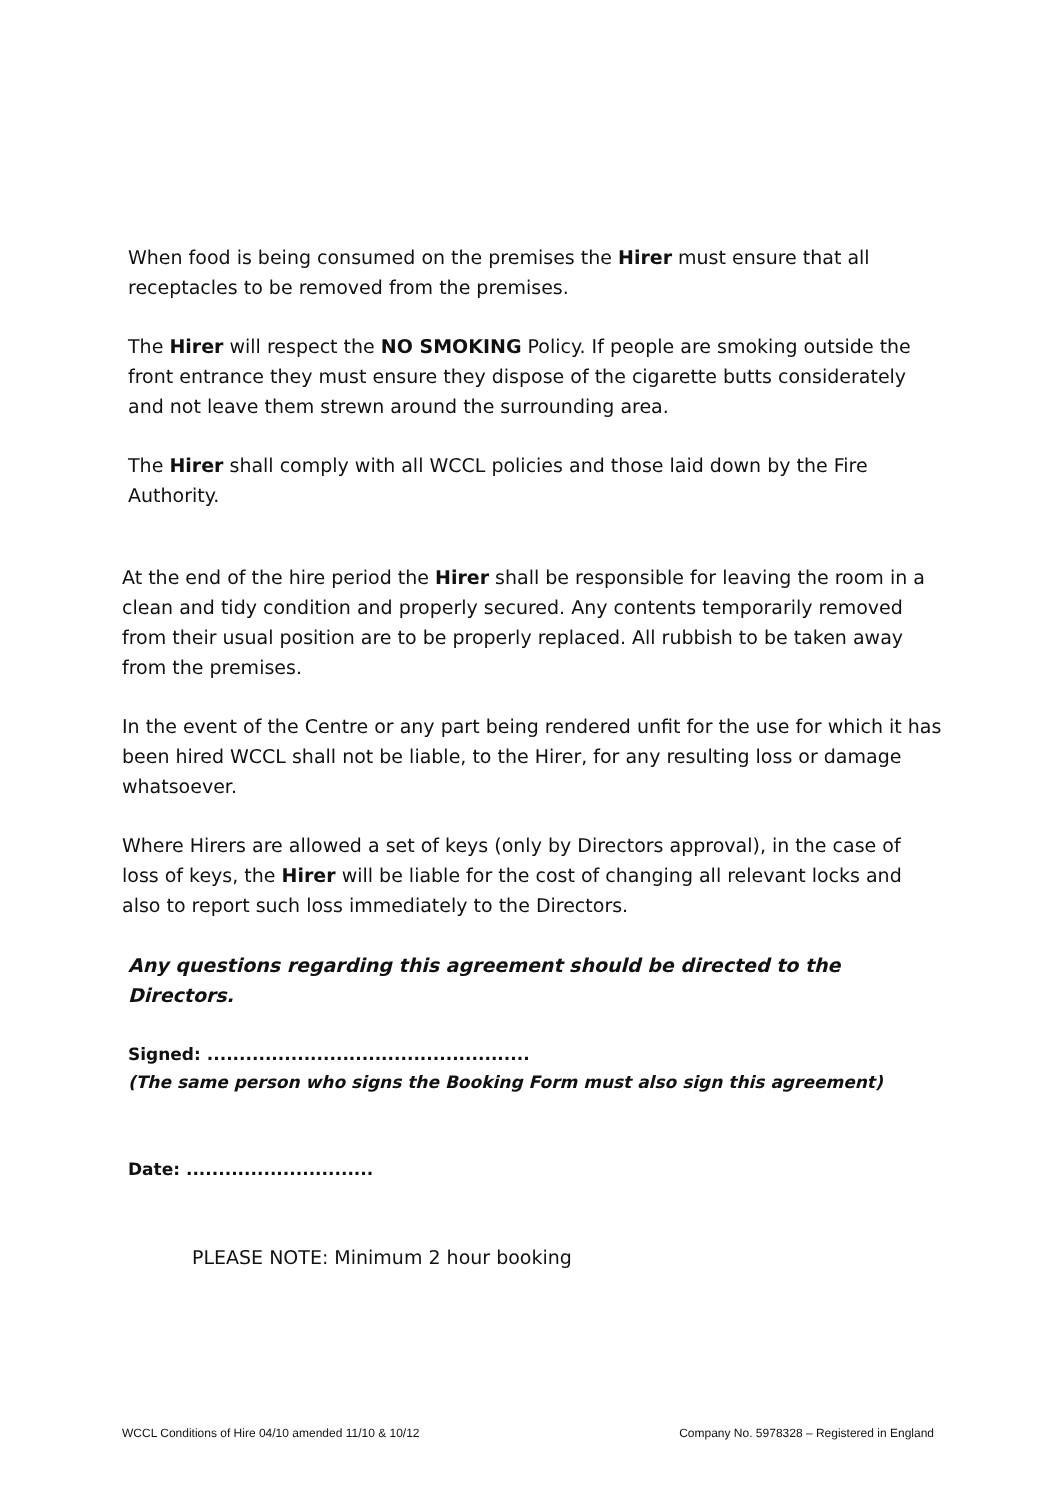When food is being consumed on the premises the Hirer must ensure that all receptacles to be removed from the premises.
The Hirer will respect the NO SMOKING Policy. If people are smoking outside the front entrance they must ensure they dispose of the cigarette butts considerately and not leave them strewn around the surrounding area.
The Hirer shall comply with all WCCL policies and those laid down by the Fire Authority.
At the end of the hire period the Hirer shall be responsible for leaving the room in a clean and tidy condition and properly secured. Any contents temporarily removed from their usual position are to be properly replaced. All rubbish to be taken away from the premises.
In the event of the Centre or any part being rendered unfit for the use for which it has been hired WCCL shall not be liable, to the Hirer, for any resulting loss or damage whatsoever.
Where Hirers are allowed a set of keys (only by Directors approval), in the case of loss of keys, the Hirer will be liable for the cost of changing all relevant locks and also to report such loss immediately to the Directors.
Any questions regarding this agreement should be directed to the Directors.
Signed: ..................................................
(The same person who signs the Booking Form must also sign this agreement)
Date: .............................
PLEASE NOTE: Minimum 2 hour booking
WCCL Conditions of Hire 04/10 amended 11/10 & 10/12 Company No. 5978328 – Registered in England